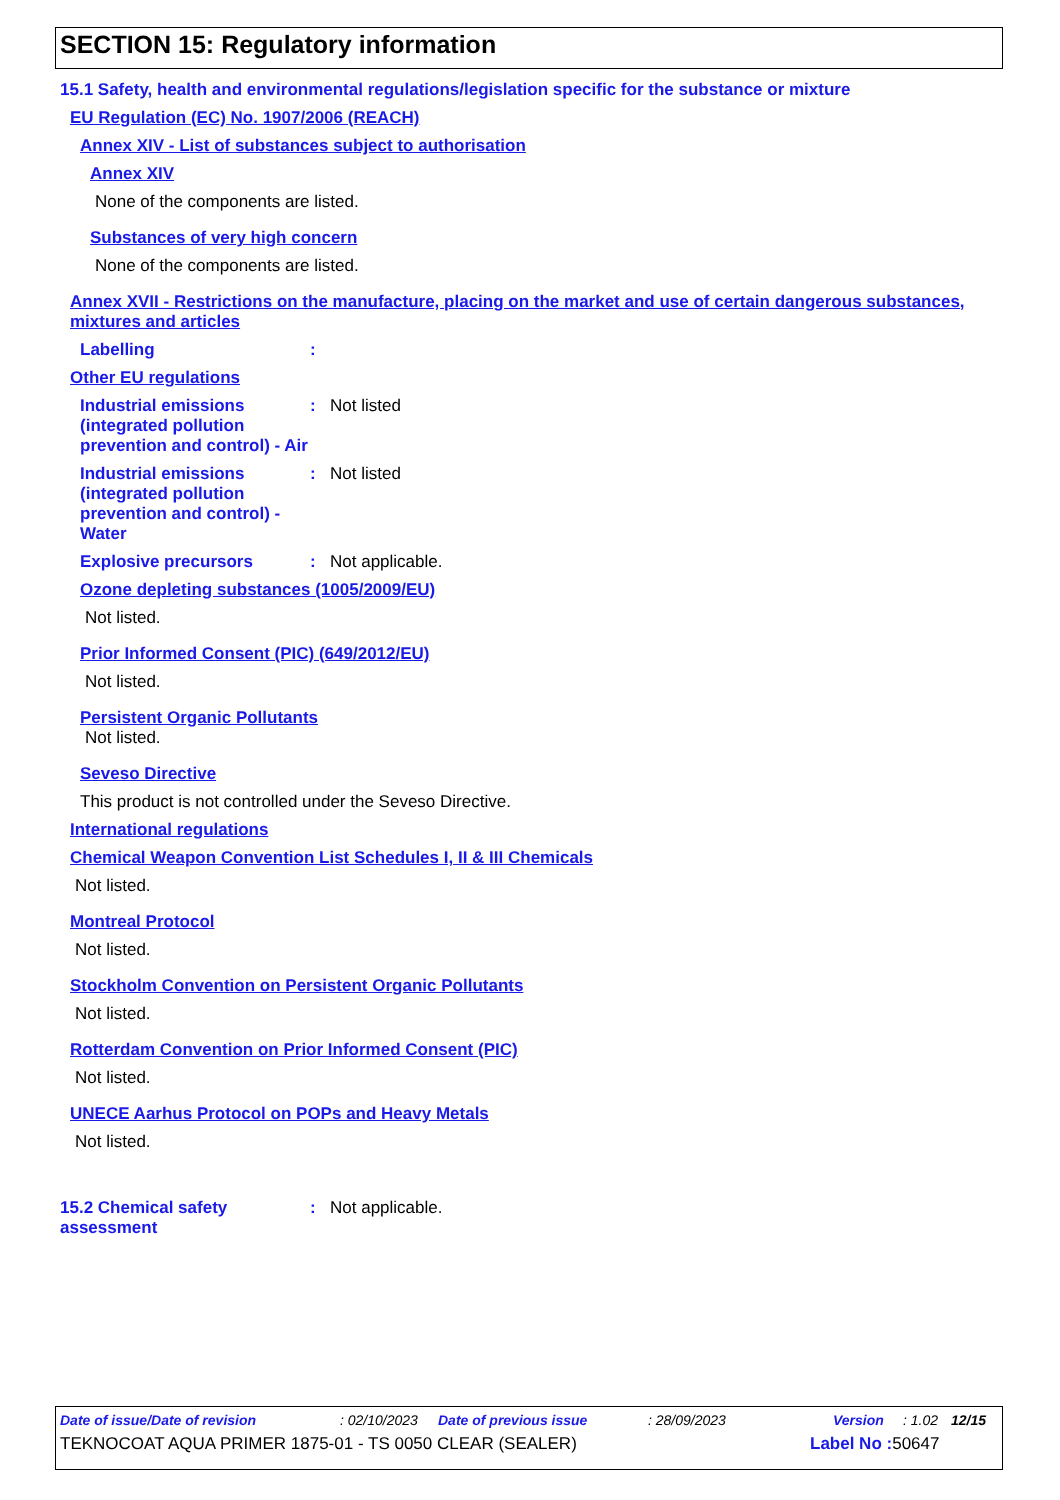SECTION 15: Regulatory information
15.1 Safety, health and environmental regulations/legislation specific for the substance or mixture
EU Regulation (EC) No. 1907/2006 (REACH)
Annex XIV - List of substances subject to authorisation
Annex XIV
None of the components are listed.
Substances of very high concern
None of the components are listed.
Annex XVII - Restrictions on the manufacture, placing on the market and use of certain dangerous substances, mixtures and articles
Labelling:
Other EU regulations
Industrial emissions (integrated pollution prevention and control) - Air: Not listed
Industrial emissions (integrated pollution prevention and control) - Water: Not listed
Explosive precursors: Not applicable.
Ozone depleting substances (1005/2009/EU)
Not listed.
Prior Informed Consent (PIC) (649/2012/EU)
Not listed.
Persistent Organic Pollutants
Not listed.
Seveso Directive
This product is not controlled under the Seveso Directive.
International regulations
Chemical Weapon Convention List Schedules I, II & III Chemicals
Not listed.
Montreal Protocol
Not listed.
Stockholm Convention on Persistent Organic Pollutants
Not listed.
Rotterdam Convention on Prior Informed Consent (PIC)
Not listed.
UNECE Aarhus Protocol on POPs and Heavy Metals
Not listed.
15.2 Chemical safety assessment: Not applicable.
Date of issue/Date of revision: 02/10/2023 Date of previous issue: 28/09/2023 Version: 1.02 12/15
TEKNOCOAT AQUA PRIMER 1875-01 - TS 0050 CLEAR (SEALER) Label No : 50647